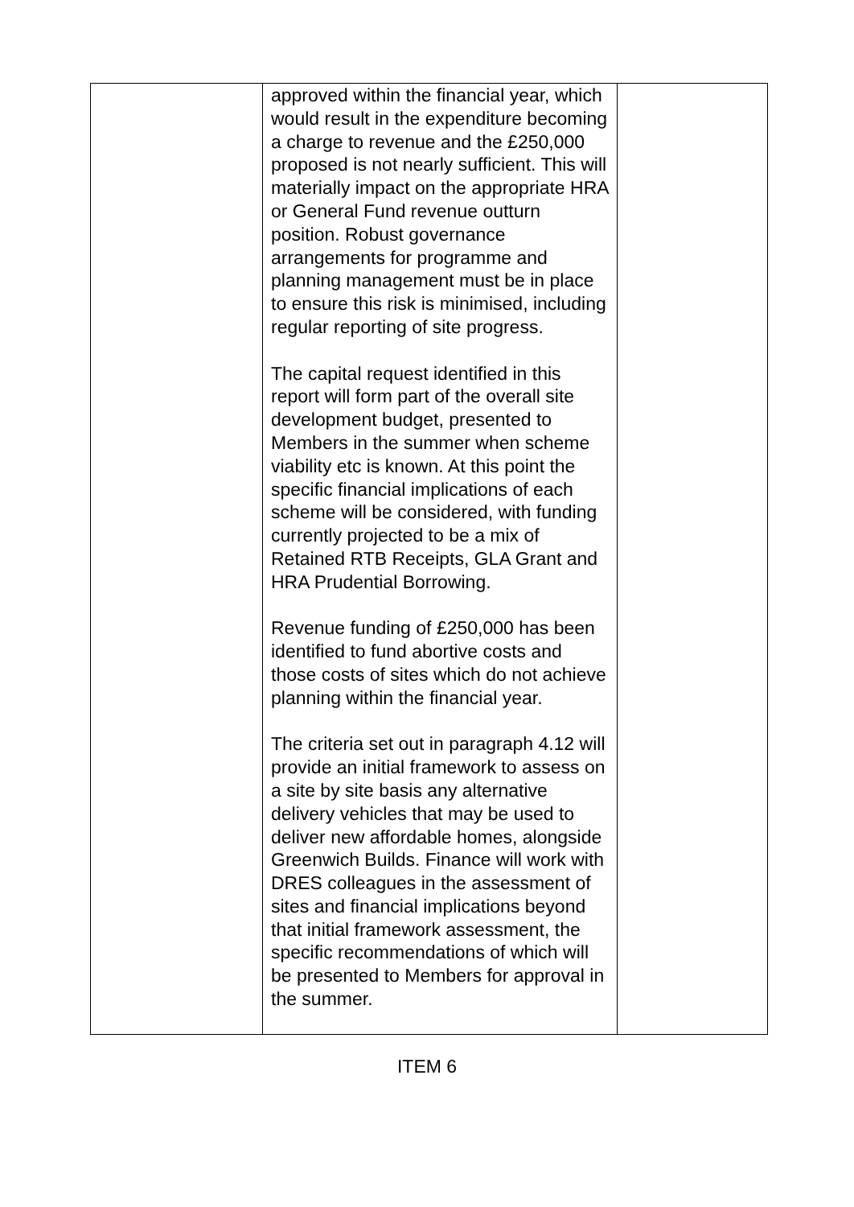| | approved within the financial year, which would result in the expenditure becoming a charge to revenue and the £250,000 proposed is not nearly sufficient. This will materially impact on the appropriate HRA or General Fund revenue outturn position. Robust governance arrangements for programme and planning management must be in place to ensure this risk is minimised, including regular reporting of site progress. The capital request identified in this report will form part of the overall site development budget, presented to Members in the summer when scheme viability etc is known. At this point the specific financial implications of each scheme will be considered, with funding currently projected to be a mix of Retained RTB Receipts, GLA Grant and HRA Prudential Borrowing. Revenue funding of £250,000 has been identified to fund abortive costs and those costs of sites which do not achieve planning within the financial year. The criteria set out in paragraph 4.12 will provide an initial framework to assess on a site by site basis any alternative delivery vehicles that may be used to deliver new affordable homes, alongside Greenwich Builds. Finance will work with DRES colleagues in the assessment of sites and financial implications beyond that initial framework assessment, the specific recommendations of which will be presented to Members for approval in the summer. | |
ITEM 6